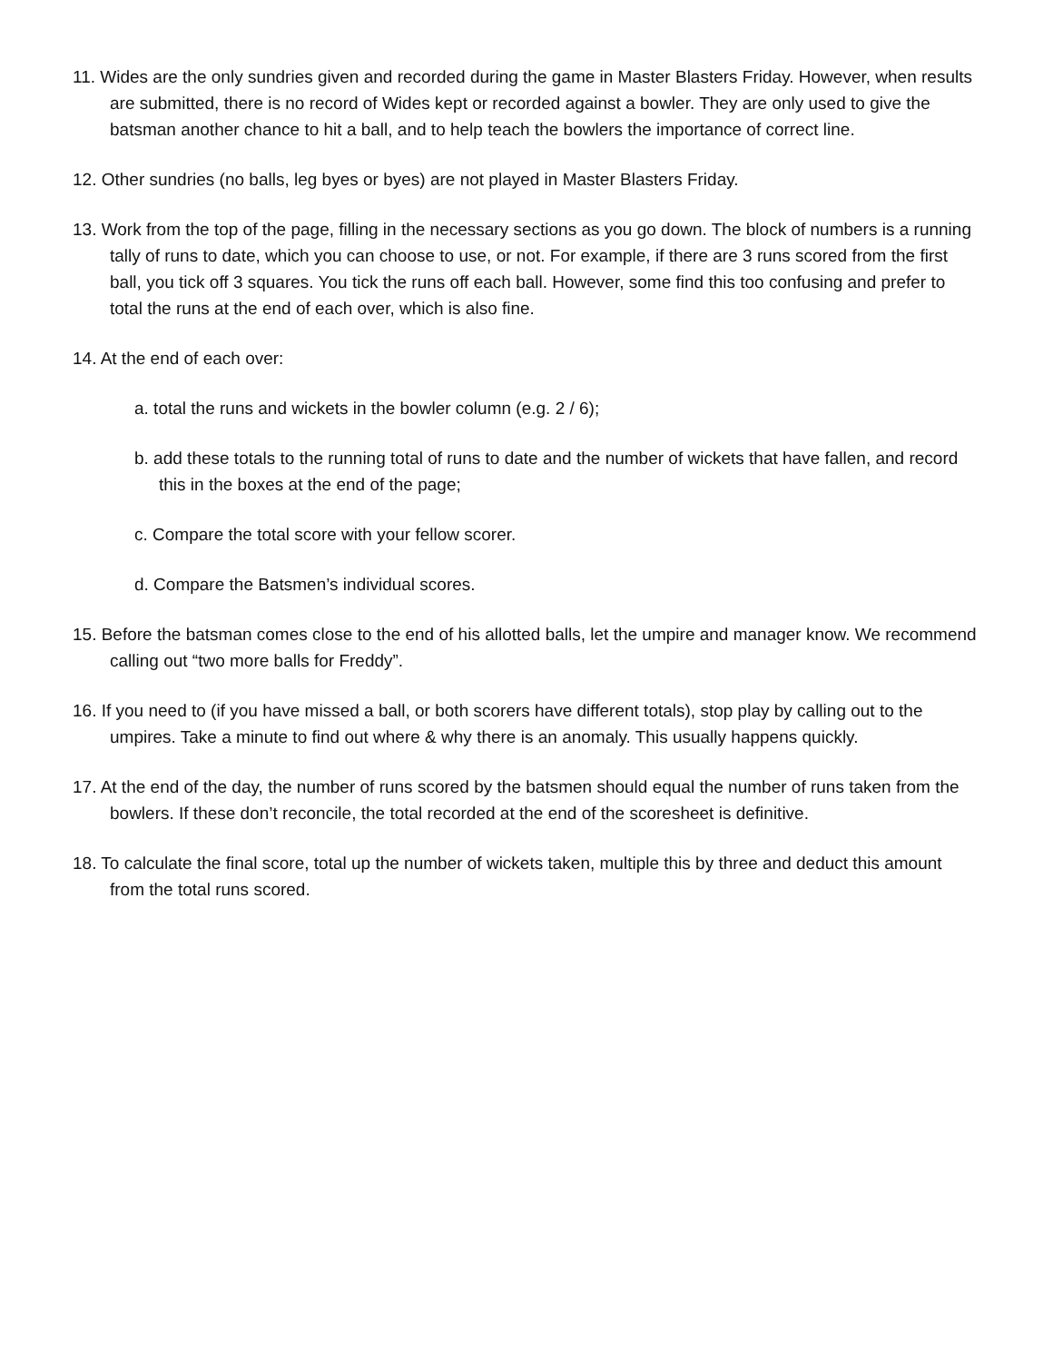11. Wides are the only sundries given and recorded during the game in Master Blasters Friday. However, when results are submitted, there is no record of Wides kept or recorded against a bowler. They are only used to give the batsman another chance to hit a ball, and to help teach the bowlers the importance of correct line.
12. Other sundries (no balls, leg byes or byes) are not played in Master Blasters Friday.
13. Work from the top of the page, filling in the necessary sections as you go down. The block of numbers is a running tally of runs to date, which you can choose to use, or not. For example, if there are 3 runs scored from the first ball, you tick off 3 squares. You tick the runs off each ball. However, some find this too confusing and prefer to total the runs at the end of each over, which is also fine.
14. At the end of each over:
a. total the runs and wickets in the bowler column (e.g. 2 / 6);
b. add these totals to the running total of runs to date and the number of wickets that have fallen, and record this in the boxes at the end of the page;
c. Compare the total score with your fellow scorer.
d. Compare the Batsmen’s individual scores.
15. Before the batsman comes close to the end of his allotted balls, let the umpire and manager know. We recommend calling out “two more balls for Freddy”.
16. If you need to (if you have missed a ball, or both scorers have different totals), stop play by calling out to the umpires. Take a minute to find out where & why there is an anomaly. This usually happens quickly.
17. At the end of the day, the number of runs scored by the batsmen should equal the number of runs taken from the bowlers. If these don’t reconcile, the total recorded at the end of the scoresheet is definitive.
18. To calculate the final score, total up the number of wickets taken, multiple this by three and deduct this amount from the total runs scored.